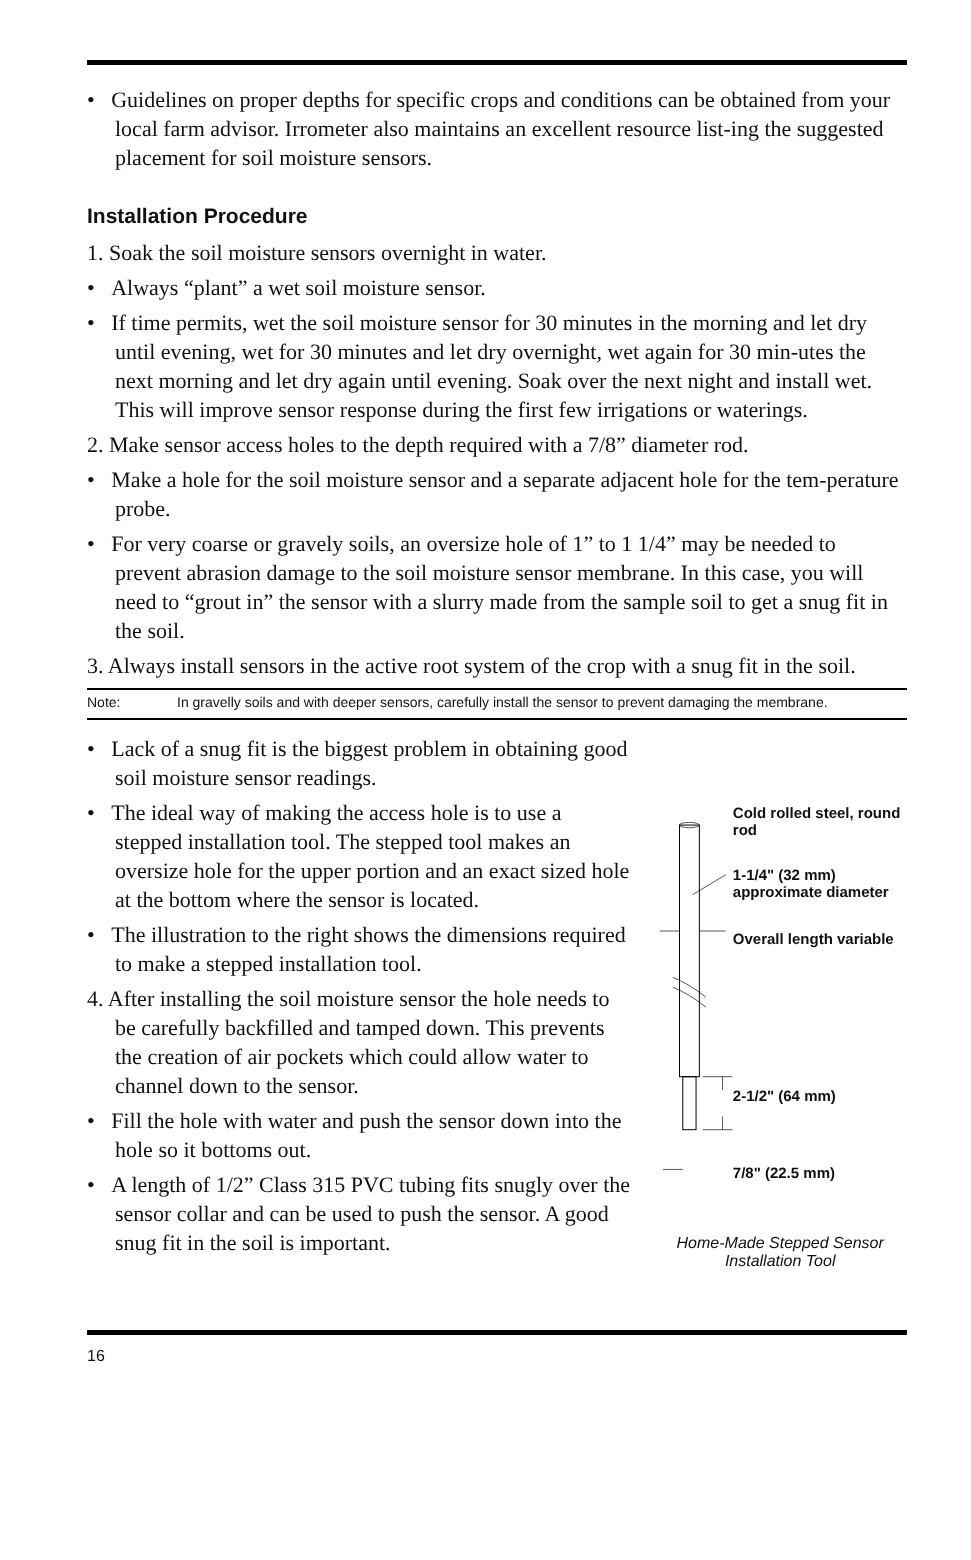• Guidelines on proper depths for specific crops and conditions can be obtained from your local farm advisor. Irrometer also maintains an excellent resource list-ing the suggested placement for soil moisture sensors.
Installation Procedure
1. Soak the soil moisture sensors overnight in water.
• Always “plant” a wet soil moisture sensor.
• If time permits, wet the soil moisture sensor for 30 minutes in the morning and let dry until evening, wet for 30 minutes and let dry overnight, wet again for 30 min-utes the next morning and let dry again until evening. Soak over the next night and install wet. This will improve sensor response during the first few irrigations or waterings.
2. Make sensor access holes to the depth required with a 7/8” diameter rod.
• Make a hole for the soil moisture sensor and a separate adjacent hole for the tem-perature probe.
• For very coarse or gravely soils, an oversize hole of 1” to 1 1/4” may be needed to prevent abrasion damage to the soil moisture sensor membrane. In this case, you will need to “grout in” the sensor with a slurry made from the sample soil to get a snug fit in the soil.
3. Always install sensors in the active root system of the crop with a snug fit in the soil.
Note: In gravelly soils and with deeper sensors, carefully install the sensor to prevent damaging the membrane.
• Lack of a snug fit is the biggest problem in obtaining good soil moisture sensor readings.
• The ideal way of making the access hole is to use a stepped installation tool. The stepped tool makes an oversize hole for the upper portion and an exact sized hole at the bottom where the sensor is located.
• The illustration to the right shows the dimensions required to make a stepped installation tool.
4. After installing the soil moisture sensor the hole needs to be carefully backfilled and tamped down. This prevents the creation of air pockets which could allow water to channel down to the sensor.
• Fill the hole with water and push the sensor down into the hole so it bottoms out.
• A length of 1/2” Class 315 PVC tubing fits snugly over the sensor collar and can be used to push the sensor. A good snug fit in the soil is important.
Cold rolled steel, round rod
1-1/4" (32 mm) approximate diameter
Overall length variable
2-1/2" (64 mm)
7/8" (22.5 mm)
Home-Made Stepped Sensor Installation Tool
16